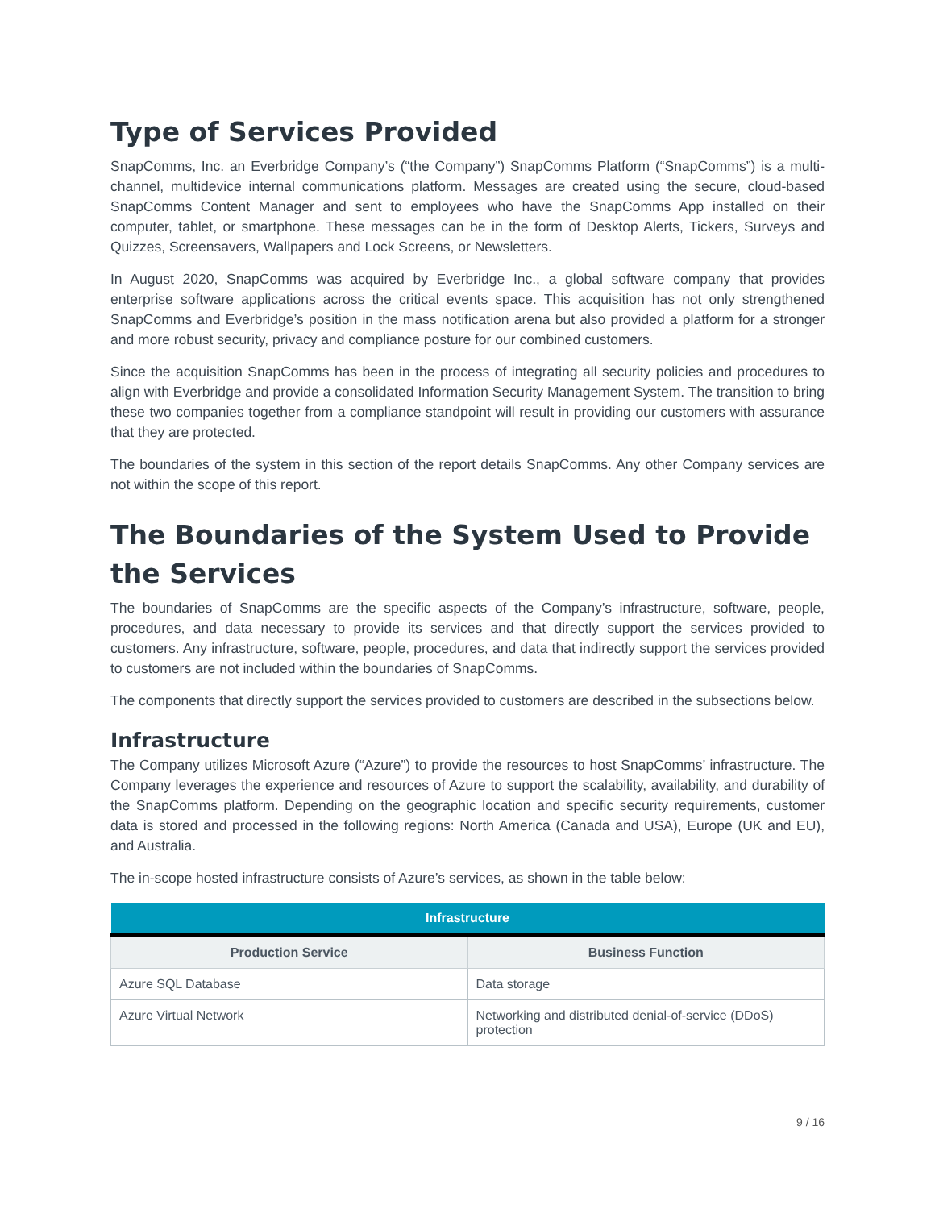Type of Services Provided
SnapComms, Inc. an Everbridge Company’s (“the Company”) SnapComms Platform (“SnapComms”) is a multi-channel, multidevice internal communications platform. Messages are created using the secure, cloud-based SnapComms Content Manager and sent to employees who have the SnapComms App installed on their computer, tablet, or smartphone. These messages can be in the form of Desktop Alerts, Tickers, Surveys and Quizzes, Screensavers, Wallpapers and Lock Screens, or Newsletters.
In August 2020, SnapComms was acquired by Everbridge Inc., a global software company that provides enterprise software applications across the critical events space. This acquisition has not only strengthened SnapComms and Everbridge’s position in the mass notification arena but also provided a platform for a stronger and more robust security, privacy and compliance posture for our combined customers.
Since the acquisition SnapComms has been in the process of integrating all security policies and procedures to align with Everbridge and provide a consolidated Information Security Management System. The transition to bring these two companies together from a compliance standpoint will result in providing our customers with assurance that they are protected.
The boundaries of the system in this section of the report details SnapComms. Any other Company services are not within the scope of this report.
The Boundaries of the System Used to Provide the Services
The boundaries of SnapComms are the specific aspects of the Company’s infrastructure, software, people, procedures, and data necessary to provide its services and that directly support the services provided to customers. Any infrastructure, software, people, procedures, and data that indirectly support the services provided to customers are not included within the boundaries of SnapComms.
The components that directly support the services provided to customers are described in the subsections below.
Infrastructure
The Company utilizes Microsoft Azure (“Azure”) to provide the resources to host SnapComms’ infrastructure. The Company leverages the experience and resources of Azure to support the scalability, availability, and durability of the SnapComms platform. Depending on the geographic location and specific security requirements, customer data is stored and processed in the following regions: North America (Canada and USA), Europe (UK and EU), and Australia.
The in-scope hosted infrastructure consists of Azure’s services, as shown in the table below:
| Infrastructure | |
| --- | --- |
| Production Service | Business Function |
| Azure SQL Database | Data storage |
| Azure Virtual Network | Networking and distributed denial-of-service (DDoS) protection |
9 / 16